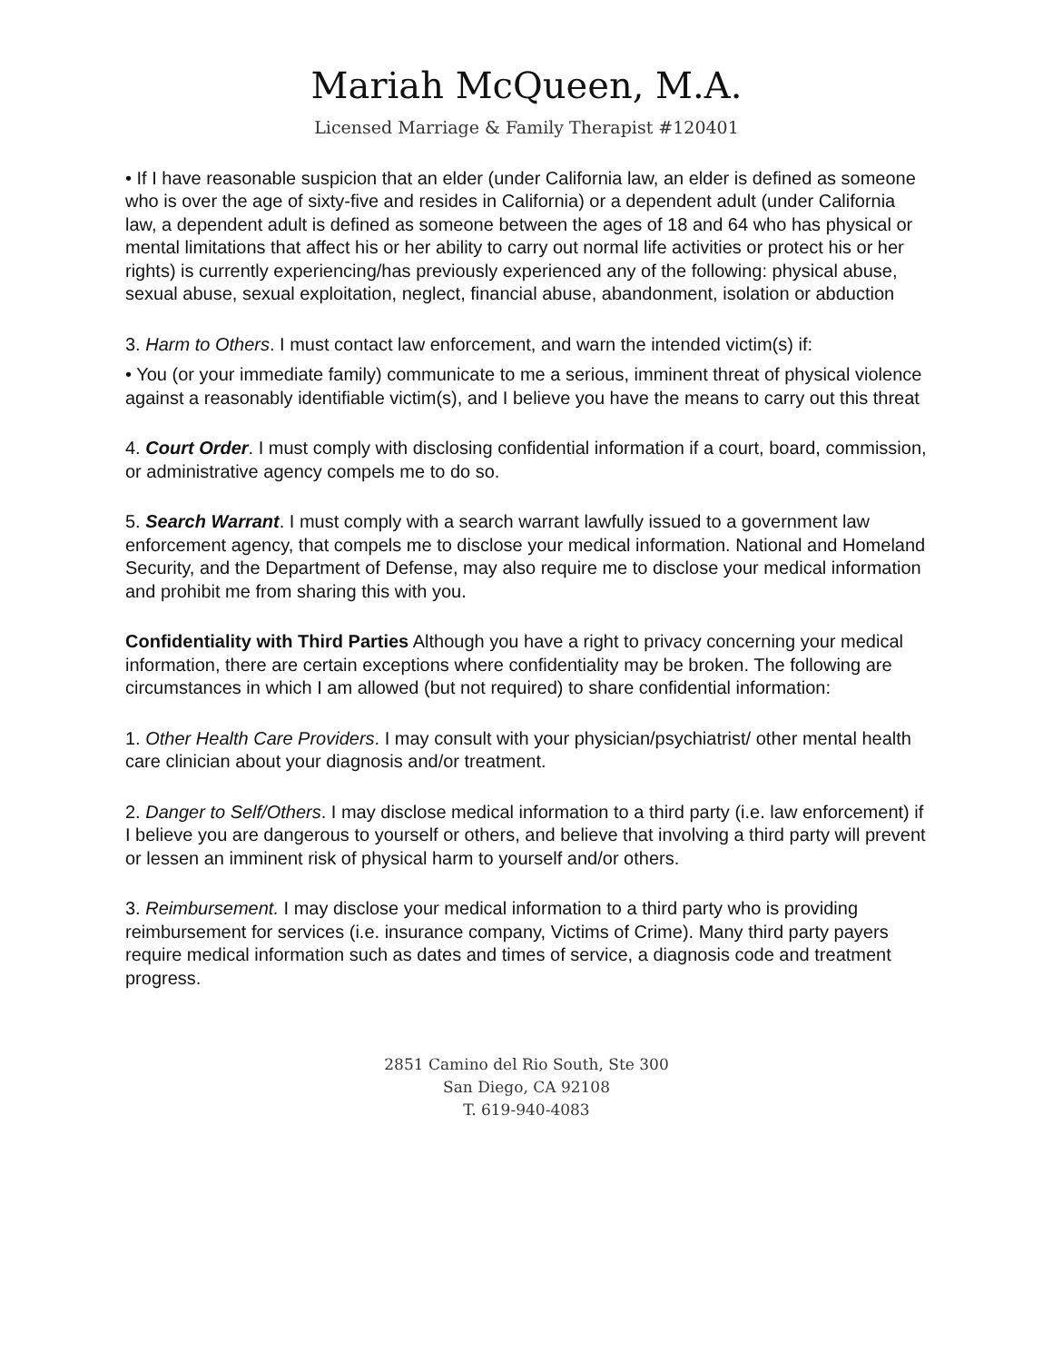Mariah McQueen, M.A.
Licensed Marriage & Family Therapist #120401
• If I have reasonable suspicion that an elder (under California law, an elder is defined as someone who is over the age of sixty-five and resides in California) or a dependent adult (under California law, a dependent adult is defined as someone between the ages of 18 and 64 who has physical or mental limitations that affect his or her ability to carry out normal life activities or protect his or her rights) is currently experiencing/has previously experienced any of the following: physical abuse, sexual abuse, sexual exploitation, neglect, financial abuse, abandonment, isolation or abduction
3. Harm to Others. I must contact law enforcement, and warn the intended victim(s) if:
• You (or your immediate family) communicate to me a serious, imminent threat of physical violence against a reasonably identifiable victim(s), and I believe you have the means to carry out this threat
4. Court Order. I must comply with disclosing confidential information if a court, board, commission, or administrative agency compels me to do so.
5. Search Warrant. I must comply with a search warrant lawfully issued to a government law enforcement agency, that compels me to disclose your medical information. National and Homeland Security, and the Department of Defense, may also require me to disclose your medical information and prohibit me from sharing this with you.
Confidentiality with Third Parties Although you have a right to privacy concerning your medical information, there are certain exceptions where confidentiality may be broken. The following are circumstances in which I am allowed (but not required) to share confidential information:
1. Other Health Care Providers. I may consult with your physician/psychiatrist/ other mental health care clinician about your diagnosis and/or treatment.
2. Danger to Self/Others. I may disclose medical information to a third party (i.e. law enforcement) if I believe you are dangerous to yourself or others, and believe that involving a third party will prevent or lessen an imminent risk of physical harm to yourself and/or others.
3. Reimbursement. I may disclose your medical information to a third party who is providing reimbursement for services (i.e. insurance company, Victims of Crime). Many third party payers require medical information such as dates and times of service, a diagnosis code and treatment progress.
2851 Camino del Rio South, Ste 300
San Diego, CA 92108
T. 619-940-4083